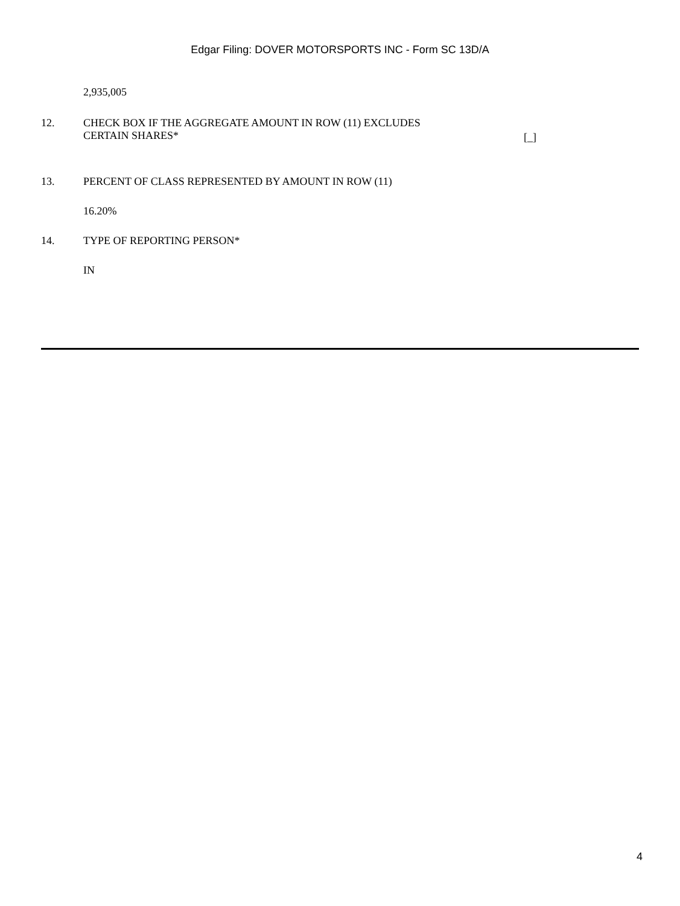Edgar Filing: DOVER MOTORSPORTS INC - Form SC 13D/A
2,935,005
12. CHECK BOX IF THE AGGREGATE AMOUNT IN ROW (11) EXCLUDES
CERTAIN SHARES*
[_]
13. PERCENT OF CLASS REPRESENTED BY AMOUNT IN ROW (11)
16.20%
14. TYPE OF REPORTING PERSON*
IN
4